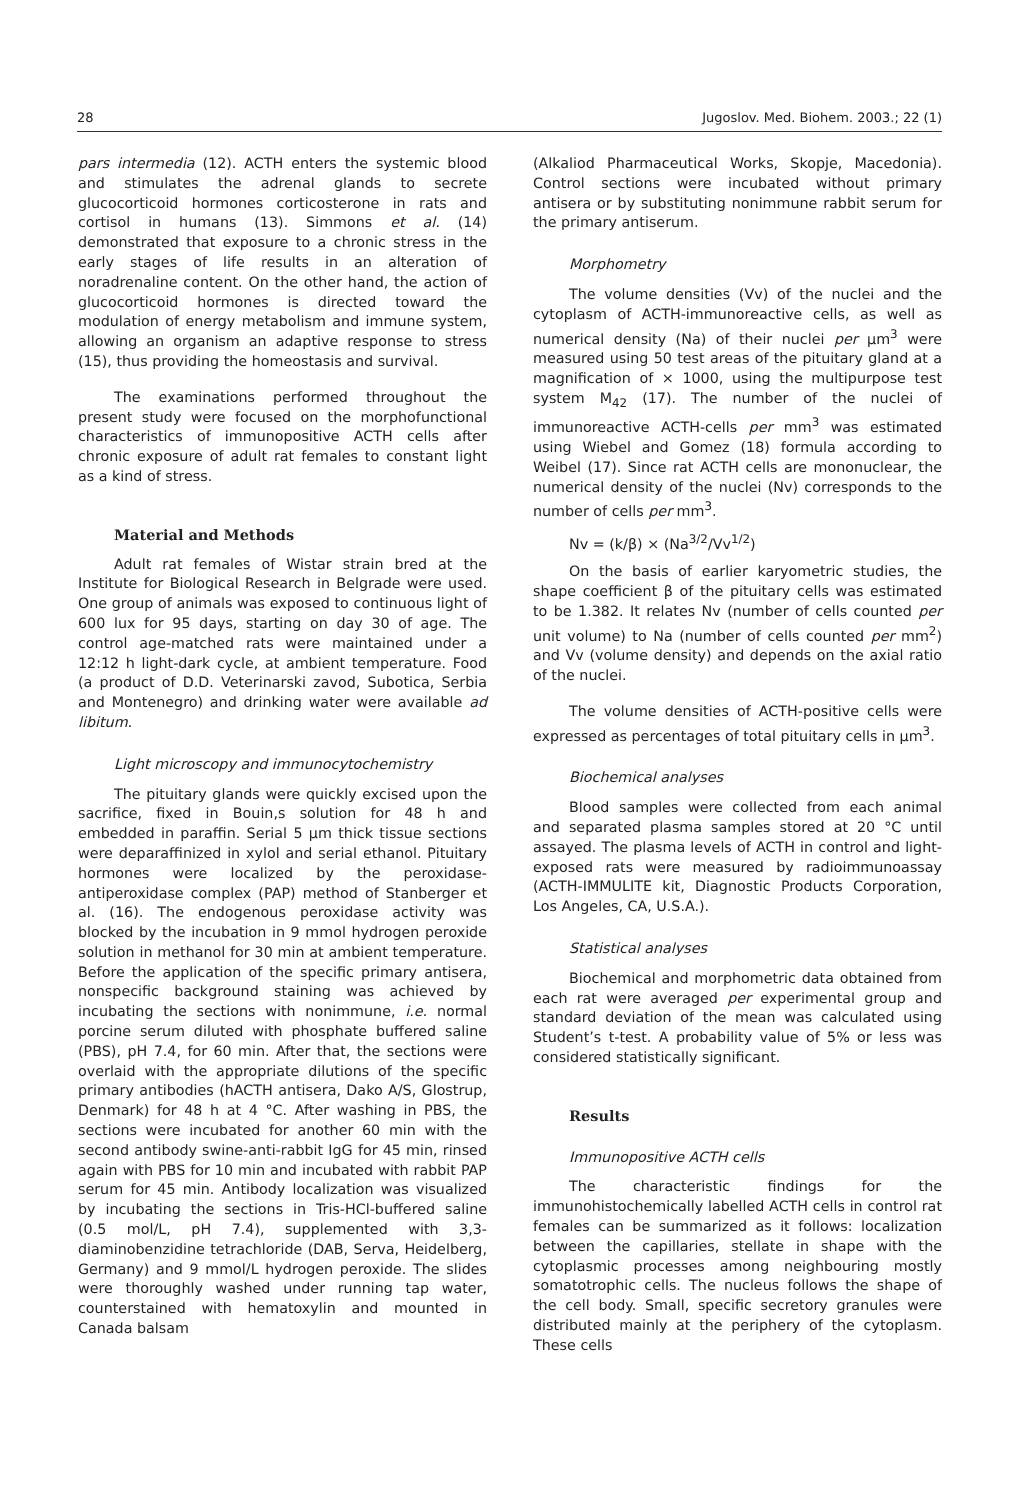28 Jugoslov. Med. Biohem. 2003.; 22 (1)
pars intermedia (12). ACTH enters the systemic blood and stimulates the adrenal glands to secrete glucocorticoid hormones corticosterone in rats and cortisol in humans (13). Simmons et al. (14) demonstrated that exposure to a chronic stress in the early stages of life results in an alteration of noradrenaline content. On the other hand, the action of glucocorticoid hormones is directed toward the modulation of energy metabolism and immune system, allowing an organism an adaptive response to stress (15), thus providing the homeostasis and survival.
The examinations performed throughout the present study were focused on the morphofunctional characteristics of immunopositive ACTH cells after chronic exposure of adult rat females to constant light as a kind of stress.
Material and Methods
Adult rat females of Wistar strain bred at the Institute for Biological Research in Belgrade were used. One group of animals was exposed to continuous light of 600 lux for 95 days, starting on day 30 of age. The control age-matched rats were maintained under a 12:12 h light-dark cycle, at ambient temperature. Food (a product of D.D. Veterinarski zavod, Subotica, Serbia and Montenegro) and drinking water were available ad libitum.
Light microscopy and immunocytochemistry
The pituitary glands were quickly excised upon the sacrifice, fixed in Bouin,s solution for 48 h and embedded in paraffin. Serial 5 μm thick tissue sections were deparaffinized in xylol and serial ethanol. Pituitary hormones were localized by the peroxidase-antiperoxidase complex (PAP) method of Stanberger et al. (16). The endogenous peroxidase activity was blocked by the incubation in 9 mmol hydrogen peroxide solution in methanol for 30 min at ambient temperature. Before the application of the specific primary antisera, nonspecific background staining was achieved by incubating the sections with nonimmune, i.e. normal porcine serum diluted with phosphate buffered saline (PBS), pH 7.4, for 60 min. After that, the sections were overlaid with the appropriate dilutions of the specific primary antibodies (hACTH antisera, Dako A/S, Glostrup, Denmark) for 48 h at 4 °C. After washing in PBS, the sections were incubated for another 60 min with the second antibody swine-anti-rabbit IgG for 45 min, rinsed again with PBS for 10 min and incubated with rabbit PAP serum for 45 min. Antibody localization was visualized by incubating the sections in Tris-HCl-buffered saline (0.5 mol/L, pH 7.4), supplemented with 3,3-diaminobenzidine tetrachloride (DAB, Serva, Heidelberg, Germany) and 9 mmol/L hydrogen peroxide. The slides were thoroughly washed under running tap water, counterstained with hematoxylin and mounted in Canada balsam
(Alkaliod Pharmaceutical Works, Skopje, Macedonia). Control sections were incubated without primary antisera or by substituting nonimmune rabbit serum for the primary antiserum.
Morphometry
The volume densities (Vv) of the nuclei and the cytoplasm of ACTH-immunoreactive cells, as well as numerical density (Na) of their nuclei per μm<sup>3</sup> were measured using 50 test areas of the pituitary gland at a magnification of × 1000, using the multipurpose test system M<sub>42</sub> (17). The number of the nuclei of immunoreactive ACTH-cells per mm<sup>3</sup> was estimated using Wiebel and Gomez (18) formula according to Weibel (17). Since rat ACTH cells are mononuclear, the numerical density of the nuclei (Nv) corresponds to the number of cells per mm<sup>3</sup>.
Nv = (k/β) × (Na<sup>3/2</sup>/Vv<sup>1/2</sup>)
On the basis of earlier karyometric studies, the shape coefficient β of the pituitary cells was estimated to be 1.382. It relates Nv (number of cells counted per unit volume) to Na (number of cells counted per mm<sup>2</sup>) and Vv (volume density) and depends on the axial ratio of the nuclei.
The volume densities of ACTH-positive cells were expressed as percentages of total pituitary cells in μm<sup>3</sup>.
Biochemical analyses
Blood samples were collected from each animal and separated plasma samples stored at 20 °C until assayed. The plasma levels of ACTH in control and light-exposed rats were measured by radioimmunoassay (ACTH-IMMULITE kit, Diagnostic Products Corporation, Los Angeles, CA, U.S.A.).
Statistical analyses
Biochemical and morphometric data obtained from each rat were averaged per experimental group and standard deviation of the mean was calculated using Student’s t-test. A probability value of 5% or less was considered statistically significant.
Results
Immunopositive ACTH cells
The characteristic findings for the immunohistochemically labelled ACTH cells in control rat females can be summarized as it follows: localization between the capillaries, stellate in shape with the cytoplasmic processes among neighbouring mostly somatotrophic cells. The nucleus follows the shape of the cell body. Small, specific secretory granules were distributed mainly at the periphery of the cytoplasm. These cells